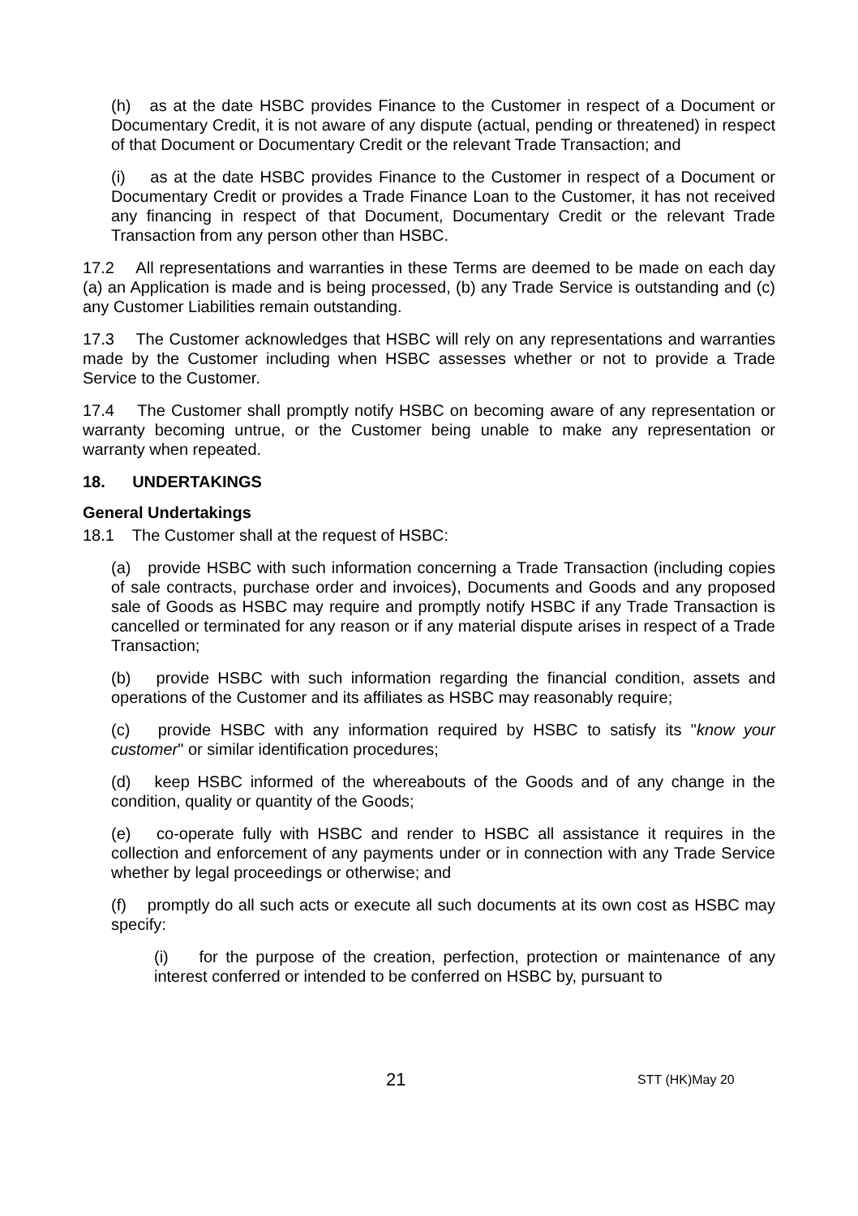(h) as at the date HSBC provides Finance to the Customer in respect of a Document or Documentary Credit, it is not aware of any dispute (actual, pending or threatened) in respect of that Document or Documentary Credit or the relevant Trade Transaction; and
(i) as at the date HSBC provides Finance to the Customer in respect of a Document or Documentary Credit or provides a Trade Finance Loan to the Customer, it has not received any financing in respect of that Document, Documentary Credit or the relevant Trade Transaction from any person other than HSBC.
17.2 All representations and warranties in these Terms are deemed to be made on each day (a) an Application is made and is being processed, (b) any Trade Service is outstanding and (c) any Customer Liabilities remain outstanding.
17.3 The Customer acknowledges that HSBC will rely on any representations and warranties made by the Customer including when HSBC assesses whether or not to provide a Trade Service to the Customer.
17.4 The Customer shall promptly notify HSBC on becoming aware of any representation or warranty becoming untrue, or the Customer being unable to make any representation or warranty when repeated.
18. UNDERTAKINGS
General Undertakings
18.1 The Customer shall at the request of HSBC:
(a) provide HSBC with such information concerning a Trade Transaction (including copies of sale contracts, purchase order and invoices), Documents and Goods and any proposed sale of Goods as HSBC may require and promptly notify HSBC if any Trade Transaction is cancelled or terminated for any reason or if any material dispute arises in respect of a Trade Transaction;
(b) provide HSBC with such information regarding the financial condition, assets and operations of the Customer and its affiliates as HSBC may reasonably require;
(c) provide HSBC with any information required by HSBC to satisfy its "know your customer" or similar identification procedures;
(d) keep HSBC informed of the whereabouts of the Goods and of any change in the condition, quality or quantity of the Goods;
(e) co-operate fully with HSBC and render to HSBC all assistance it requires in the collection and enforcement of any payments under or in connection with any Trade Service whether by legal proceedings or otherwise; and
(f) promptly do all such acts or execute all such documents at its own cost as HSBC may specify:
(i) for the purpose of the creation, perfection, protection or maintenance of any interest conferred or intended to be conferred on HSBC by, pursuant to
21 STT (HK)May 20